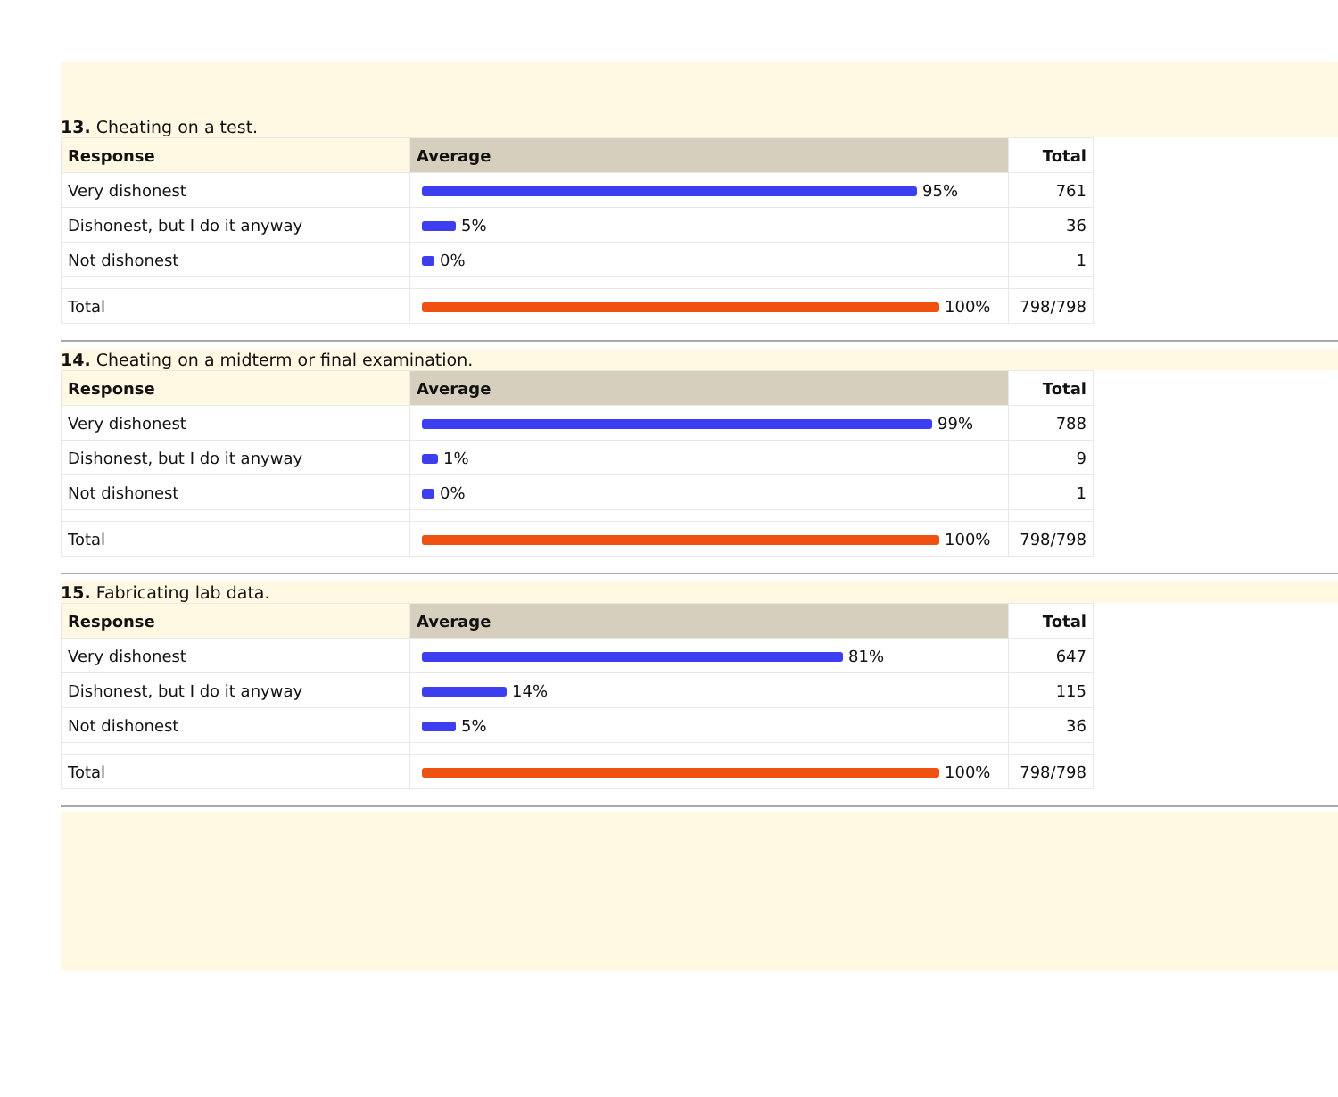13. Cheating on a test.
| Response | Average | Total |
| --- | --- | --- |
| Very dishonest | 95% | 761 |
| Dishonest, but I do it anyway | 5% | 36 |
| Not dishonest | 0% | 1 |
| Total | 100% | 798/798 |
14. Cheating on a midterm or final examination.
| Response | Average | Total |
| --- | --- | --- |
| Very dishonest | 99% | 788 |
| Dishonest, but I do it anyway | 1% | 9 |
| Not dishonest | 0% | 1 |
| Total | 100% | 798/798 |
15. Fabricating lab data.
| Response | Average | Total |
| --- | --- | --- |
| Very dishonest | 81% | 647 |
| Dishonest, but I do it anyway | 14% | 115 |
| Not dishonest | 5% | 36 |
| Total | 100% | 798/798 |